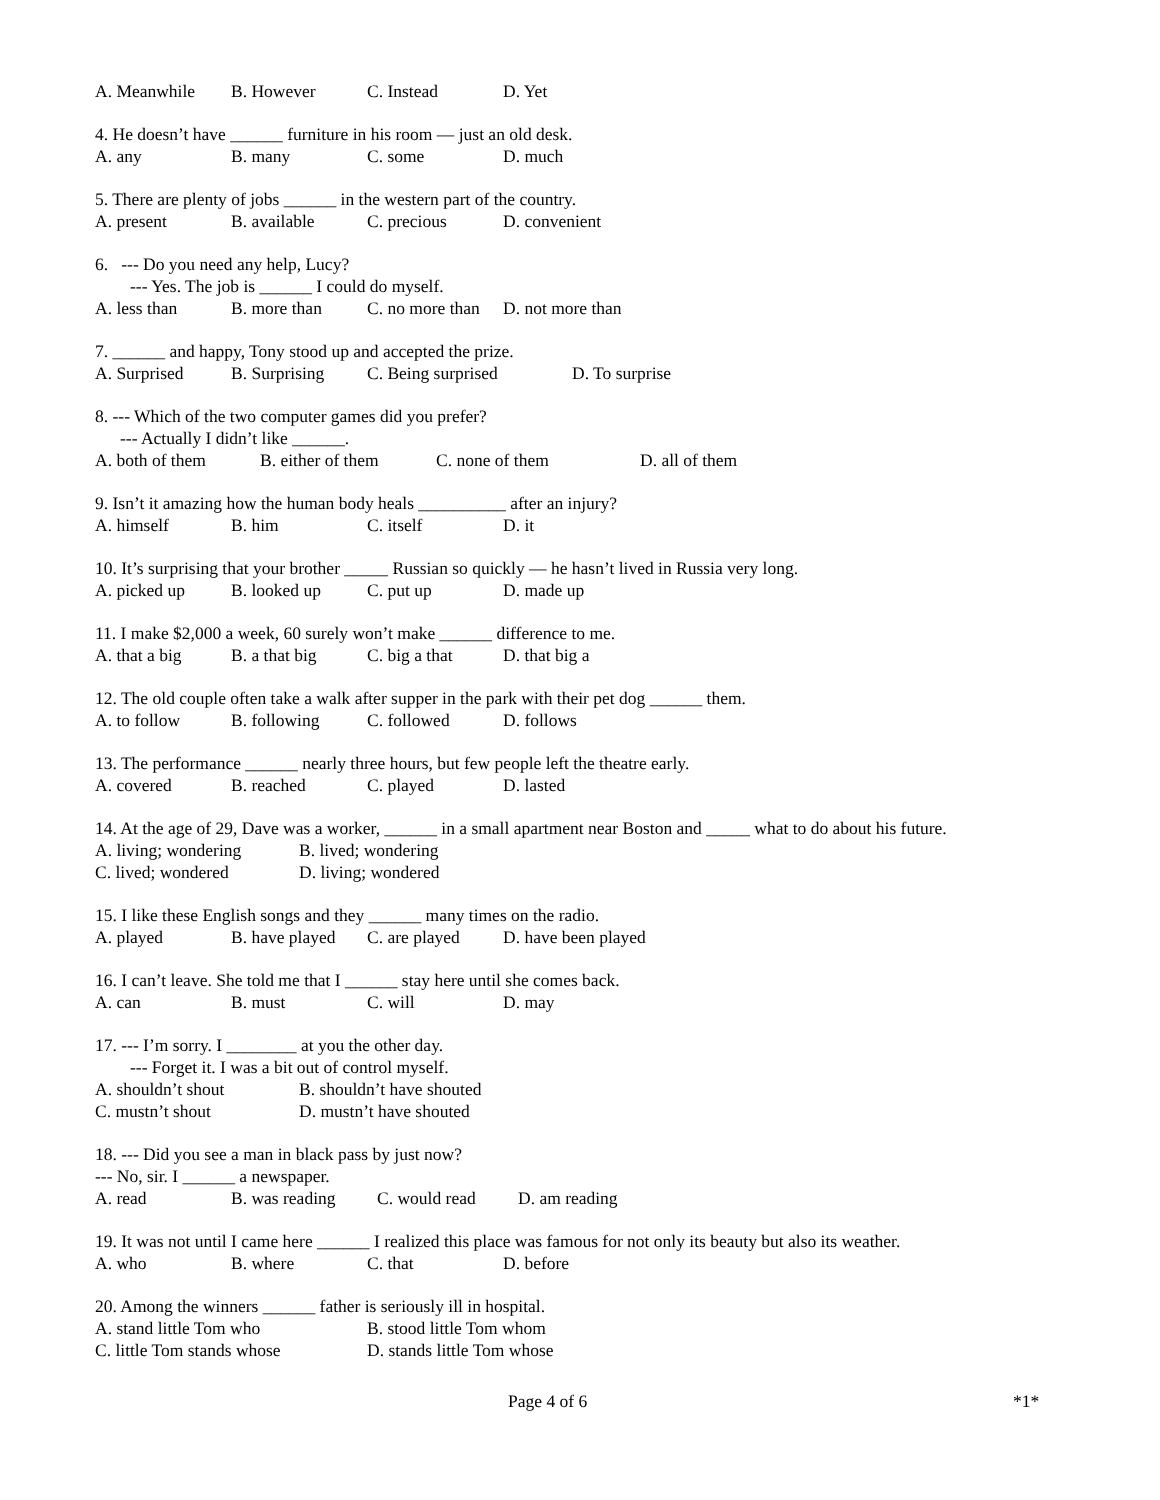A. Meanwhile B. However C. Instead D. Yet
4. He doesn’t have ______ furniture in his room — just an old desk.
A. any B. many C. some D. much
5. There are plenty of jobs ______ in the western part of the country.
A. present B. available C. precious D. convenient
6. --- Do you need any help, Lucy?
--- Yes. The job is ______ I could do myself.
A. less than B. more than C. no more than D. not more than
7. ______ and happy, Tony stood up and accepted the prize.
A. Surprised B. Surprising C. Being surprised D. To surprise
8. --- Which of the two computer games did you prefer?
--- Actually I didn’t like ______.
A. both of them B. either of them C. none of them D. all of them
9. Isn’t it amazing how the human body heals __________ after an injury?
A. himself B. him C. itself D. it
10. It’s surprising that your brother _____ Russian so quickly — he hasn’t lived in Russia very long.
A. picked up B. looked up C. put up D. made up
11. I make $2,000 a week, 60 surely won’t make ______ difference to me.
A. that a big B. a that big C. big a that D. that big a
12. The old couple often take a walk after supper in the park with their pet dog ______ them.
A. to follow B. following C. followed D. follows
13. The performance ______ nearly three hours, but few people left the theatre early.
A. covered B. reached C. played D. lasted
14. At the age of 29, Dave was a worker, ______ in a small apartment near Boston and _____ what to do about his future.
A. living; wondering B. lived; wondering
C. lived; wondered D. living; wondered
15. I like these English songs and they ______ many times on the radio.
A. played B. have played C. are played D. have been played
16. I can’t leave. She told me that I ______ stay here until she comes back.
A. can B. must C. will D. may
17. --- I’m sorry. I ________ at you the other day.
--- Forget it. I was a bit out of control myself.
A. shouldn’t shout B. shouldn’t have shouted
C. mustn’t shout D. mustn’t have shouted
18. --- Did you see a man in black pass by just now?
--- No, sir. I ______ a newspaper.
A. read B. was reading C. would read D. am reading
19. It was not until I came here ______ I realized this place was famous for not only its beauty but also its weather.
A. who B. where C. that D. before
20. Among the winners ______ father is seriously ill in hospital.
A. stand little Tom who B. stood little Tom whom
C. little Tom stands whose D. stands little Tom whose
Page 4 of 6 *1*